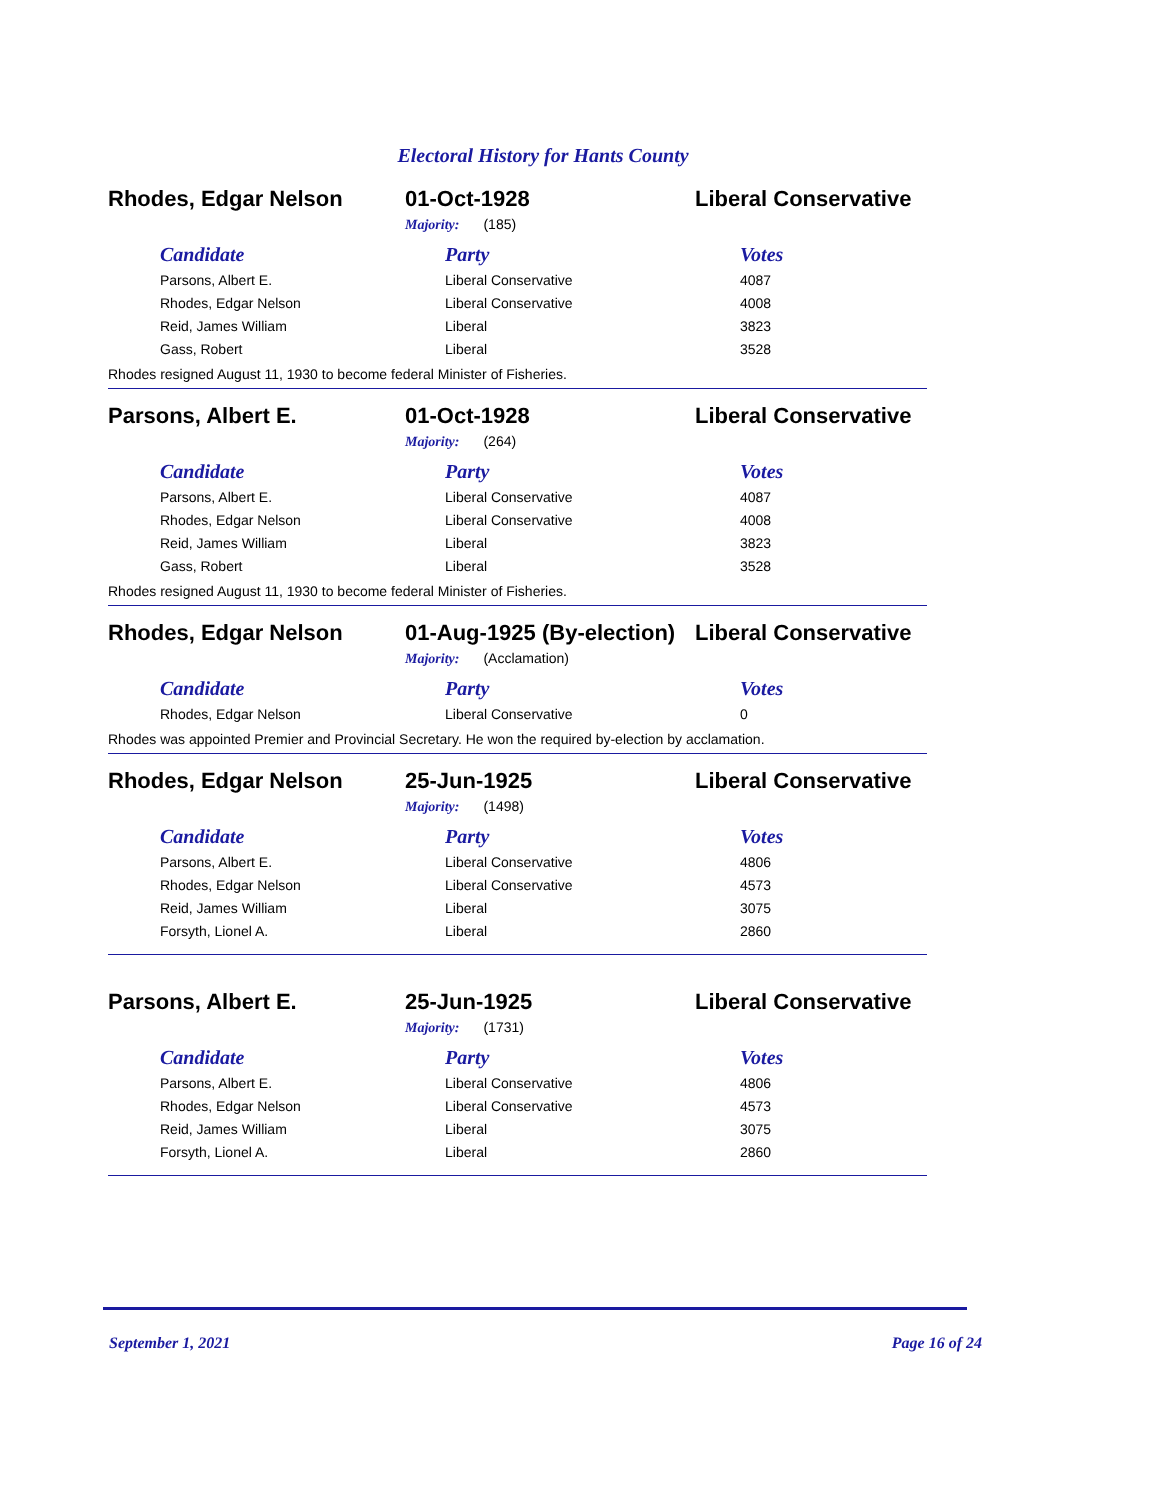Electoral History for Hants County
Rhodes, Edgar Nelson 01-Oct-1928 Liberal Conservative
Majority: (185)
| Candidate | Party | Votes |
| --- | --- | --- |
| Parsons, Albert E. | Liberal Conservative | 4087 |
| Rhodes, Edgar Nelson | Liberal Conservative | 4008 |
| Reid, James William | Liberal | 3823 |
| Gass, Robert | Liberal | 3528 |
Rhodes resigned August 11, 1930 to become federal Minister of Fisheries.
Parsons, Albert E. 01-Oct-1928 Liberal Conservative
Majority: (264)
| Candidate | Party | Votes |
| --- | --- | --- |
| Parsons, Albert E. | Liberal Conservative | 4087 |
| Rhodes, Edgar Nelson | Liberal Conservative | 4008 |
| Reid, James William | Liberal | 3823 |
| Gass, Robert | Liberal | 3528 |
Rhodes resigned August 11, 1930 to become federal Minister of Fisheries.
Rhodes, Edgar Nelson
01-Aug-1925 (By-election)
Liberal Conservative
Majority: (Acclamation)
| Candidate | Party | Votes |
| --- | --- | --- |
| Rhodes, Edgar Nelson | Liberal Conservative | 0 |
Rhodes was appointed Premier and Provincial Secretary. He won the required by-election by acclamation.
Rhodes, Edgar Nelson 25-Jun-1925 Liberal Conservative
Majority: (1498)
| Candidate | Party | Votes |
| --- | --- | --- |
| Parsons, Albert E. | Liberal Conservative | 4806 |
| Rhodes, Edgar Nelson | Liberal Conservative | 4573 |
| Reid, James William | Liberal | 3075 |
| Forsyth, Lionel A. | Liberal | 2860 |
Parsons, Albert E. 25-Jun-1925 Liberal Conservative
Majority: (1731)
| Candidate | Party | Votes |
| --- | --- | --- |
| Parsons, Albert E. | Liberal Conservative | 4806 |
| Rhodes, Edgar Nelson | Liberal Conservative | 4573 |
| Reid, James William | Liberal | 3075 |
| Forsyth, Lionel A. | Liberal | 2860 |
September 1, 2021 Page 16 of 24